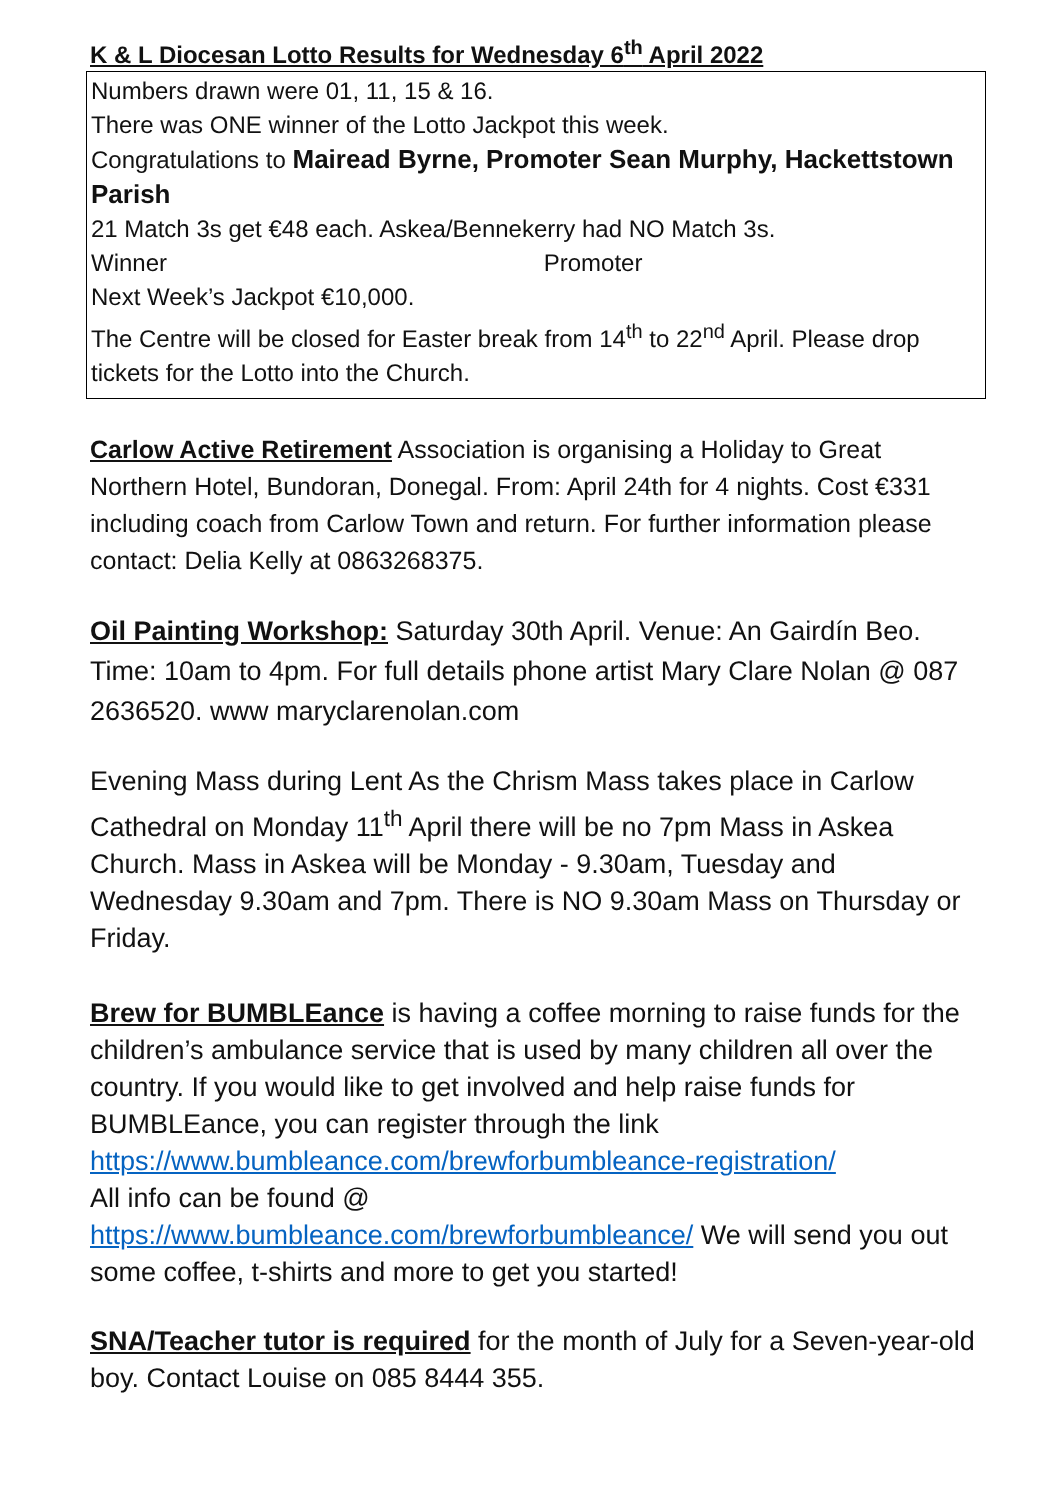K & L Diocesan Lotto Results for Wednesday 6<sup>th</sup> April 2022
Numbers drawn were 01, 11, 15 & 16.
There was ONE winner of the Lotto Jackpot this week.
Congratulations to Mairead Byrne, Promoter Sean Murphy, Hackettstown Parish
21 Match 3s get €48 each. Askea/Bennekerry had NO Match 3s.
Winner Promoter
Next Week’s Jackpot €10,000.
The Centre will be closed for Easter break from 14<sup>th</sup> to 22<sup>nd</sup> April. Please drop tickets for the Lotto into the Church.
Carlow Active Retirement Association is organising a Holiday to Great Northern Hotel, Bundoran, Donegal. From: April 24th for 4 nights. Cost €331 including coach from Carlow Town and return. For further information please contact: Delia Kelly at 0863268375.
Oil Painting Workshop: Saturday 30th April. Venue: An Gairdín Beo. Time: 10am to 4pm. For full details phone artist Mary Clare Nolan @ 087 2636520. www maryclarenolan.com
Evening Mass during Lent As the Chrism Mass takes place in Carlow Cathedral on Monday 11<sup>th</sup> April there will be no 7pm Mass in Askea Church. Mass in Askea will be Monday - 9.30am, Tuesday and Wednesday 9.30am and 7pm. There is NO 9.30am Mass on Thursday or Friday.
Brew for BUMBLEance is having a coffee morning to raise funds for the children’s ambulance service that is used by many children all over the country. If you would like to get involved and help raise funds for BUMBLEance, you can register through the link https://www.bumbleance.com/brewforbumbleance-registration/
All info can be found @
https://www.bumbleance.com/brewforbumbleance/ We will send you out some coffee, t-shirts and more to get you started!
SNA/Teacher tutor is required for the month of July for a Seven-year-old boy. Contact Louise on 085 8444 355.